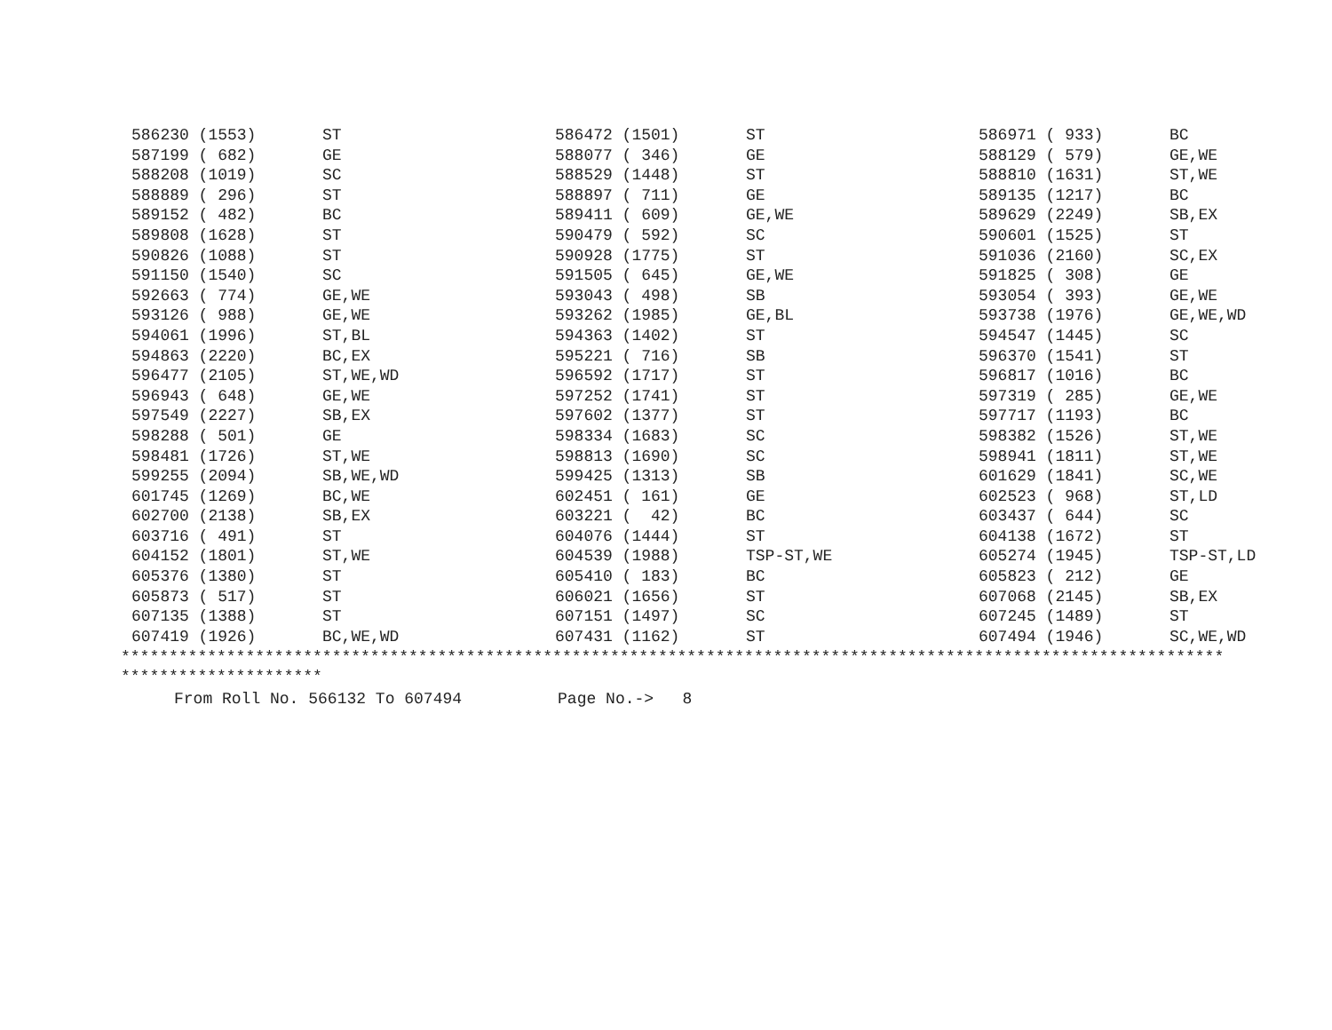| 586230 (1553) | ST | 586472 (1501) | ST | 586971 ( 933) | BC |
| 587199 ( 682) | GE | 588077 ( 346) | GE | 588129 ( 579) | GE,WE |
| 588208 (1019) | SC | 588529 (1448) | ST | 588810 (1631) | ST,WE |
| 588889 ( 296) | ST | 588897 ( 711) | GE | 589135 (1217) | BC |
| 589152 ( 482) | BC | 589411 ( 609) | GE,WE | 589629 (2249) | SB,EX |
| 589808 (1628) | ST | 590479 ( 592) | SC | 590601 (1525) | ST |
| 590826 (1088) | ST | 590928 (1775) | ST | 591036 (2160) | SC,EX |
| 591150 (1540) | SC | 591505 ( 645) | GE,WE | 591825 ( 308) | GE |
| 592663 ( 774) | GE,WE | 593043 ( 498) | SB | 593054 ( 393) | GE,WE |
| 593126 ( 988) | GE,WE | 593262 (1985) | GE,BL | 593738 (1976) | GE,WE,WD |
| 594061 (1996) | ST,BL | 594363 (1402) | ST | 594547 (1445) | SC |
| 594863 (2220) | BC,EX | 595221 ( 716) | SB | 596370 (1541) | ST |
| 596477 (2105) | ST,WE,WD | 596592 (1717) | ST | 596817 (1016) | BC |
| 596943 ( 648) | GE,WE | 597252 (1741) | ST | 597319 ( 285) | GE,WE |
| 597549 (2227) | SB,EX | 597602 (1377) | ST | 597717 (1193) | BC |
| 598288 ( 501) | GE | 598334 (1683) | SC | 598382 (1526) | ST,WE |
| 598481 (1726) | ST,WE | 598813 (1690) | SC | 598941 (1811) | ST,WE |
| 599255 (2094) | SB,WE,WD | 599425 (1313) | SB | 601629 (1841) | SC,WE |
| 601745 (1269) | BC,WE | 602451 ( 161) | GE | 602523 ( 968) | ST,LD |
| 602700 (2138) | SB,EX | 603221 ( 42) | BC | 603437 ( 644) | SC |
| 603716 ( 491) | ST | 604076 (1444) | ST | 604138 (1672) | ST |
| 604152 (1801) | ST,WE | 604539 (1988) | TSP-ST,WE | 605274 (1945) | TSP-ST,LD |
| 605376 (1380) | ST | 605410 ( 183) | BC | 605823 ( 212) | GE |
| 605873 ( 517) | ST | 606021 (1656) | ST | 607068 (2145) | SB,EX |
| 607135 (1388) | ST | 607151 (1497) | SC | 607245 (1489) | ST |
| 607419 (1926) | BC,WE,WD | 607431 (1162) | ST | 607494 (1946) | SC,WE,WD |
******************************************************************************************************************* *********************
From Roll No. 566132 To 607494 Page No.-> 8